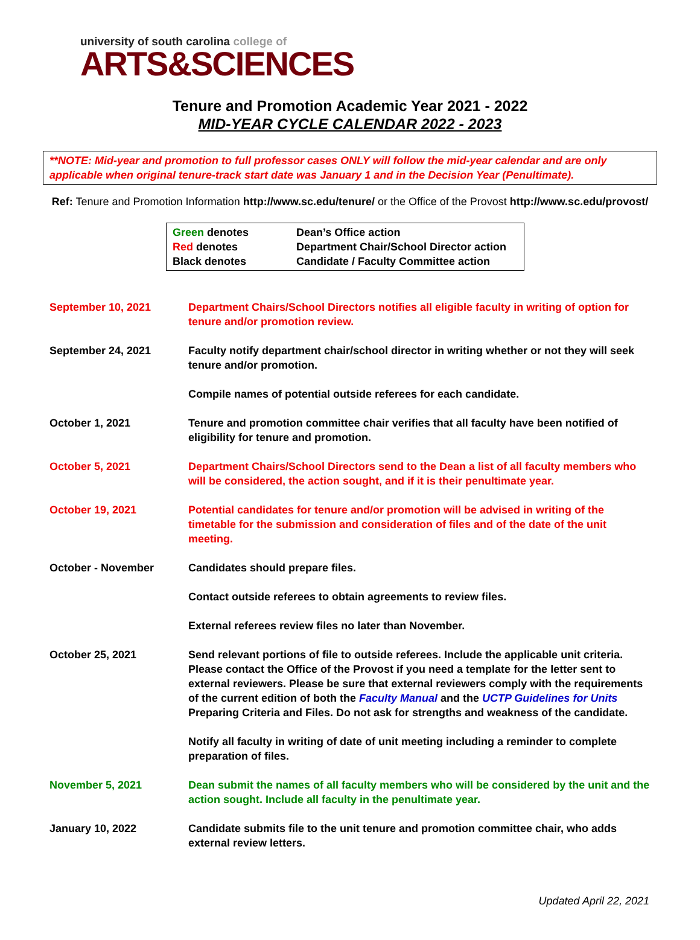university of south carolina college of
ARTS&SCIENCES
Tenure and Promotion Academic Year 2021 - 2022
MID-YEAR CYCLE CALENDAR 2022 - 2023
**NOTE: Mid-year and promotion to full professor cases ONLY will follow the mid-year calendar and are only applicable when original tenure-track start date was January 1 and in the Decision Year (Penultimate).
Ref: Tenure and Promotion Information http://www.sc.edu/tenure/ or the Office of the Provost http://www.sc.edu/provost/
| Green denotes | Dean’s Office action |
| Red denotes | Department Chair/School Director action |
| Black denotes | Candidate / Faculty Committee action |
| September 10, 2021 | Department Chairs/School Directors notifies all eligible faculty in writing of option for tenure and/or promotion review. |
| September 24, 2021 | Faculty notify department chair/school director in writing whether or not they will seek tenure and/or promotion. Compile names of potential outside referees for each candidate. |
| October 1, 2021 | Tenure and promotion committee chair verifies that all faculty have been notified of eligibility for tenure and promotion. |
| October 5, 2021 | Department Chairs/School Directors send to the Dean a list of all faculty members who will be considered, the action sought, and if it is their penultimate year. |
| October 19, 2021 | Potential candidates for tenure and/or promotion will be advised in writing of the timetable for the submission and consideration of files and of the date of the unit meeting. |
| October - November | Candidates should prepare files. Contact outside referees to obtain agreements to review files. External referees review files no later than November. |
| October 25, 2021 | Send relevant portions of file to outside referees. Include the applicable unit criteria. Please contact the Office of the Provost if you need a template for the letter sent to external reviewers. Please be sure that external reviewers comply with the requirements of the current edition of both the Faculty Manual and the UCTP Guidelines for Units Preparing Criteria and Files. Do not ask for strengths and weakness of the candidate. Notify all faculty in writing of date of unit meeting including a reminder to complete preparation of files. |
| November 5, 2021 | Dean submit the names of all faculty members who will be considered by the unit and the action sought. Include all faculty in the penultimate year. |
| January 10, 2022 | Candidate submits file to the unit tenure and promotion committee chair, who adds external review letters. |
Updated April 22, 2021